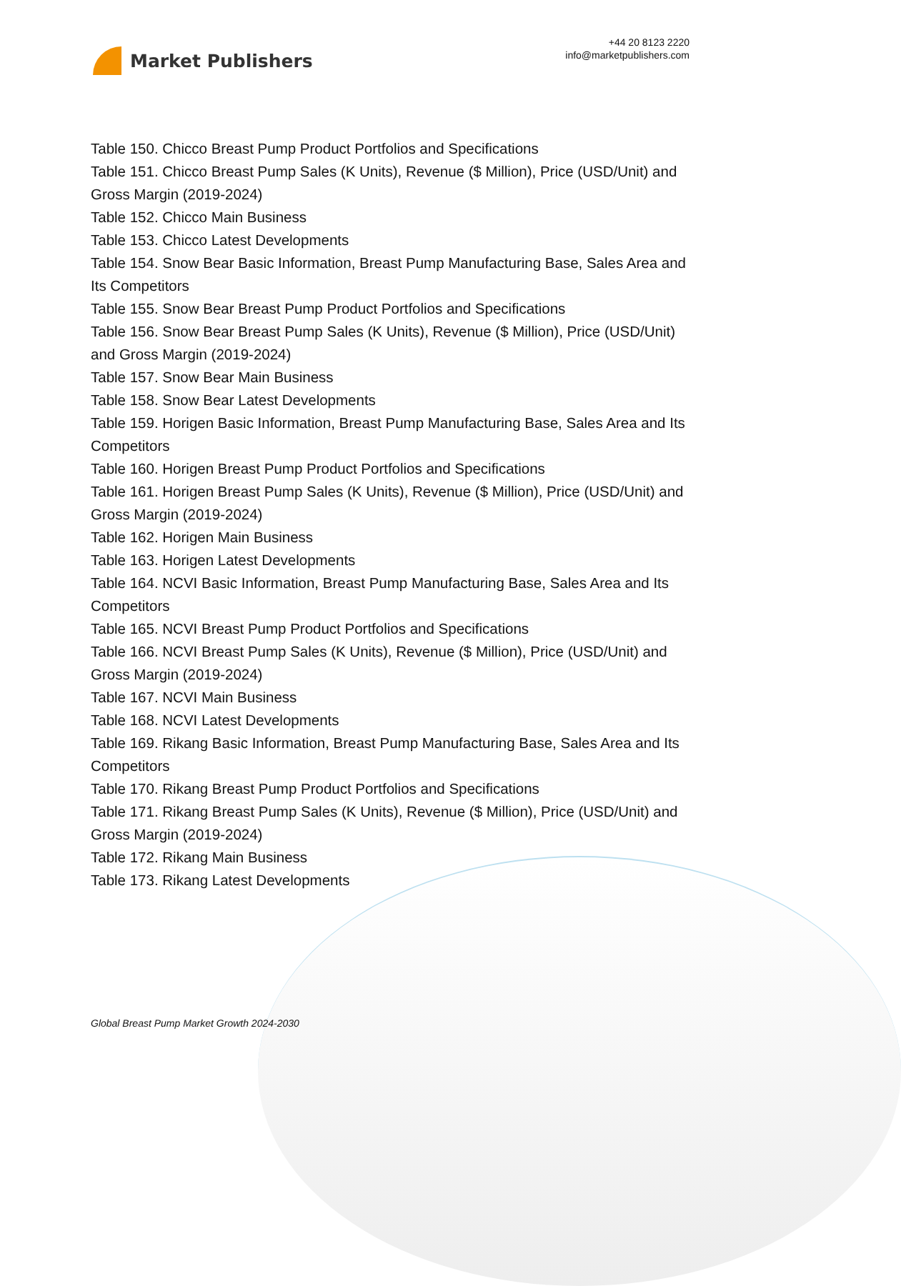Market Publishers
+44 20 8123 2220
info@marketpublishers.com
Table 150. Chicco Breast Pump Product Portfolios and Specifications
Table 151. Chicco Breast Pump Sales (K Units), Revenue ($ Million), Price (USD/Unit) and Gross Margin (2019-2024)
Table 152. Chicco Main Business
Table 153. Chicco Latest Developments
Table 154. Snow Bear Basic Information, Breast Pump Manufacturing Base, Sales Area and Its Competitors
Table 155. Snow Bear Breast Pump Product Portfolios and Specifications
Table 156. Snow Bear Breast Pump Sales (K Units), Revenue ($ Million), Price (USD/Unit) and Gross Margin (2019-2024)
Table 157. Snow Bear Main Business
Table 158. Snow Bear Latest Developments
Table 159. Horigen Basic Information, Breast Pump Manufacturing Base, Sales Area and Its Competitors
Table 160. Horigen Breast Pump Product Portfolios and Specifications
Table 161. Horigen Breast Pump Sales (K Units), Revenue ($ Million), Price (USD/Unit) and Gross Margin (2019-2024)
Table 162. Horigen Main Business
Table 163. Horigen Latest Developments
Table 164. NCVI Basic Information, Breast Pump Manufacturing Base, Sales Area and Its Competitors
Table 165. NCVI Breast Pump Product Portfolios and Specifications
Table 166. NCVI Breast Pump Sales (K Units), Revenue ($ Million), Price (USD/Unit) and Gross Margin (2019-2024)
Table 167. NCVI Main Business
Table 168. NCVI Latest Developments
Table 169. Rikang Basic Information, Breast Pump Manufacturing Base, Sales Area and Its Competitors
Table 170. Rikang Breast Pump Product Portfolios and Specifications
Table 171. Rikang Breast Pump Sales (K Units), Revenue ($ Million), Price (USD/Unit) and Gross Margin (2019-2024)
Table 172. Rikang Main Business
Table 173. Rikang Latest Developments
Global Breast Pump Market Growth 2024-2030